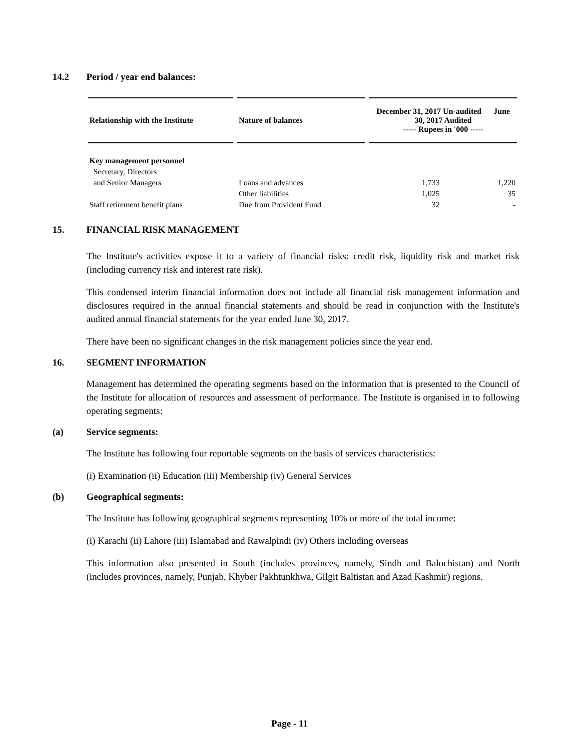14.2 Period / year end balances:
| Relationship with the Institute | Nature of balances | December 31, 2017 Un-audited June 30, 2017 Audited ----- Rupees in '000 ----- | |
| --- | --- | --- | --- |
| Key management personnel | | | |
| Secretary, Directors | | | |
| and Senior Managers | Loans and advances | 1,733 | 1,220 |
| | Other liabilities | 1,025 | 35 |
| Staff retirement benefit plans | Due from Provident Fund | 32 | - |
15. FINANCIAL RISK MANAGEMENT
The Institute's activities expose it to a variety of financial risks: credit risk, liquidity risk and market risk (including currency risk and interest rate risk).
This condensed interim financial information does not include all financial risk management information and disclosures required in the annual financial statements and should be read in conjunction with the Institute's audited annual financial statements for the year ended June 30, 2017.
There have been no significant changes in the risk management policies since the year end.
16. SEGMENT INFORMATION
Management has determined the operating segments based on the information that is presented to the Council of the Institute for allocation of resources and assessment of performance. The Institute is organised in to following operating segments:
(a) Service segments:
The Institute has following four reportable segments on the basis of services characteristics:
(i) Examination (ii) Education (iii) Membership (iv) General Services
(b) Geographical segments:
The Institute has following geographical segments representing 10% or more of the total income:
(i) Karachi (ii) Lahore (iii) Islamabad and Rawalpindi (iv) Others including overseas
This information also presented in South (includes provinces, namely, Sindh and Balochistan) and North (includes provinces, namely, Punjab, Khyber Pakhtunkhwa, Gilgit Baltistan and Azad Kashmir) regions.
Page - 11